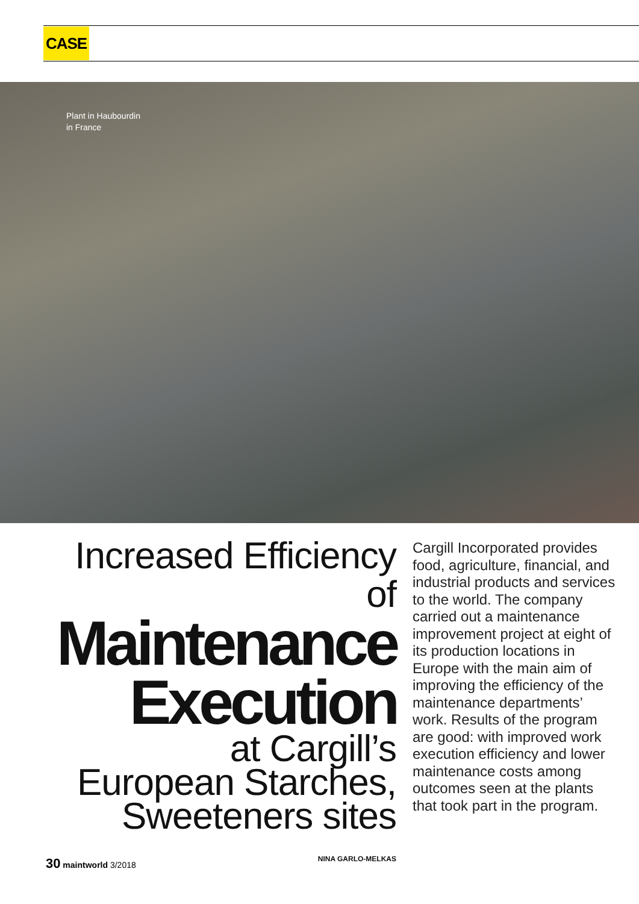CASE
Plant in Haubourdin
in France
Increased Efficiency of
Maintenance
Execution
at Cargill’s
European Starches,
Sweeteners sites
NINA GARLO-MELKAS
Cargill Incorporated provides food, agriculture, financial, and industrial products and services to the world. The company carried out a maintenance improvement project at eight of its production locations in Europe with the main aim of improving the efficiency of the maintenance departments’ work. Results of the program are good: with improved work execution efficiency and lower maintenance costs among outcomes seen at the plants that took part in the program.
30 maintworld 3/2018